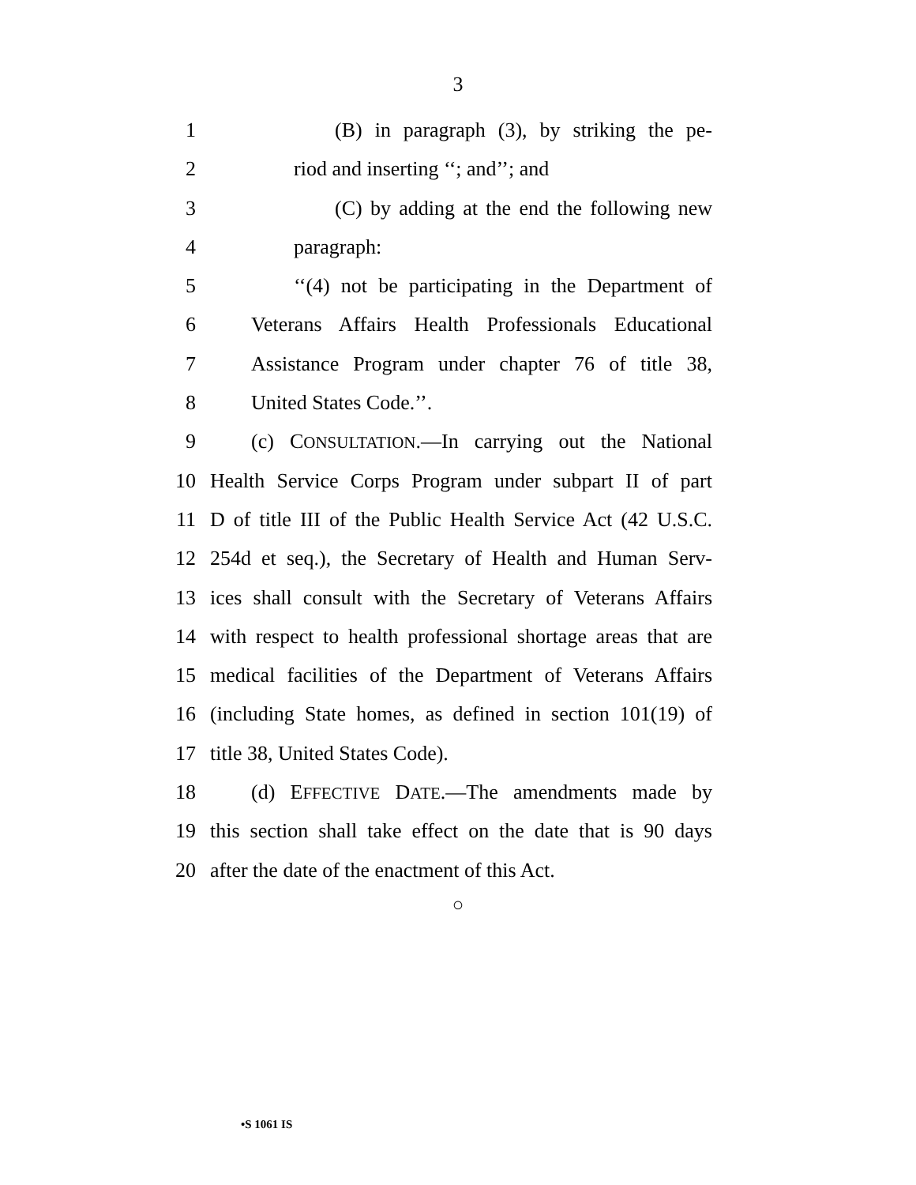3
1 (B) in paragraph (3), by striking the pe-
2 riod and inserting ‘‘; and’’; and
3 (C) by adding at the end the following new
4 paragraph:
5 ‘‘(4) not be participating in the Department of
6 Veterans Affairs Health Professionals Educational
7 Assistance Program under chapter 76 of title 38,
8 United States Code.’’.
9 (c) CONSULTATION.—In carrying out the National
10 Health Service Corps Program under subpart II of part
11 D of title III of the Public Health Service Act (42 U.S.C.
12 254d et seq.), the Secretary of Health and Human Serv-
13 ices shall consult with the Secretary of Veterans Affairs
14 with respect to health professional shortage areas that are
15 medical facilities of the Department of Veterans Affairs
16 (including State homes, as defined in section 101(19) of
17 title 38, United States Code).
18 (d) EFFECTIVE DATE.—The amendments made by
19 this section shall take effect on the date that is 90 days
20 after the date of the enactment of this Act.
○
•S 1061 IS